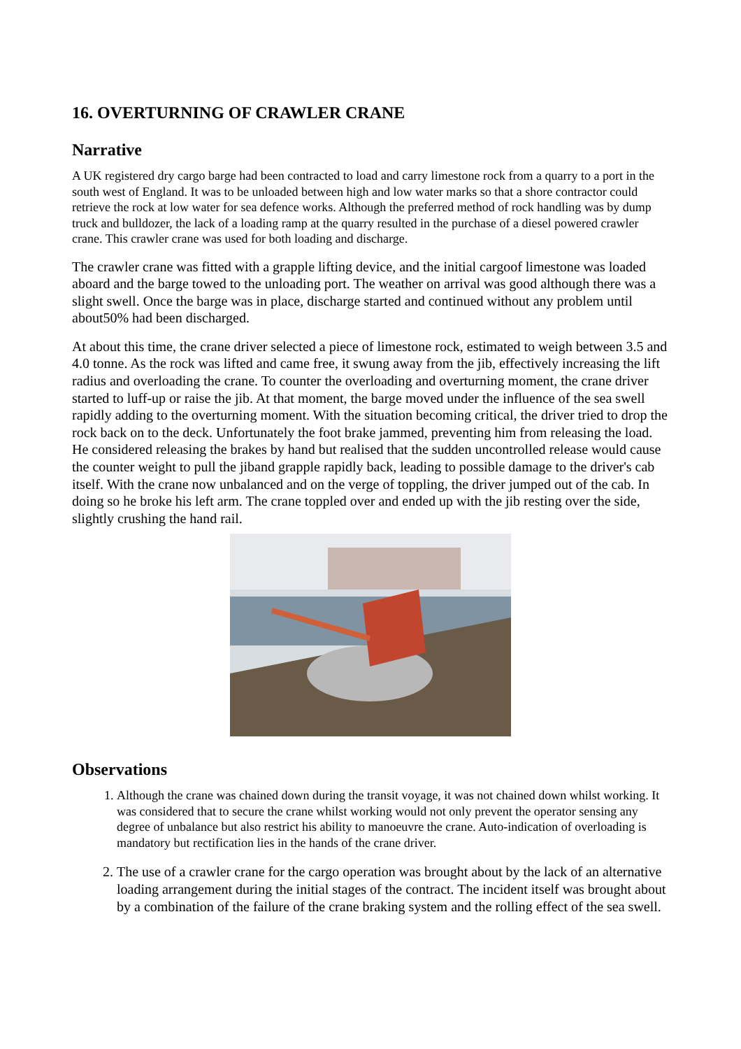16. OVERTURNING OF CRAWLER CRANE
Narrative
A UK registered dry cargo barge had been contracted to load and carry limestone rock from a quarry to a port in the south west of England. It was to be unloaded between high and low water marks so that a shore contractor could retrieve the rock at low water for sea defence works. Although the preferred method of rock handling was by dump truck and bulldozer, the lack of a loading ramp at the quarry resulted in the purchase of a diesel powered crawler crane. This crawler crane was used for both loading and discharge.
The crawler crane was fitted with a grapple lifting device, and the initial cargoof limestone was loaded aboard and the barge towed to the unloading port. The weather on arrival was good although there was a slight swell. Once the barge was in place, discharge started and continued without any problem until about50% had been discharged.
At about this time, the crane driver selected a piece of limestone rock, estimated to weigh between 3.5 and 4.0 tonne. As the rock was lifted and came free, it swung away from the jib, effectively increasing the lift radius and overloading the crane. To counter the overloading and overturning moment, the crane driver started to luff-up or raise the jib. At that moment, the barge moved under the influence of the sea swell rapidly adding to the overturning moment. With the situation becoming critical, the driver tried to drop the rock back on to the deck. Unfortunately the foot brake jammed, preventing him from releasing the load. He considered releasing the brakes by hand but realised that the sudden uncontrolled release would cause the counter weight to pull the jiband grapple rapidly back, leading to possible damage to the driver's cab itself. With the crane now unbalanced and on the verge of toppling, the driver jumped out of the cab. In doing so he broke his left arm. The crane toppled over and ended up with the jib resting over the side, slightly crushing the hand rail.
Observations
1. Although the crane was chained down during the transit voyage, it was not chained down whilst working. It was considered that to secure the crane whilst working would not only prevent the operator sensing any degree of unbalance but also restrict his ability to manoeuvre the crane. Auto-indication of overloading is mandatory but rectification lies in the hands of the crane driver.
2. The use of a crawler crane for the cargo operation was brought about by the lack of an alternative loading arrangement during the initial stages of the contract. The incident itself was brought about by a combination of the failure of the crane braking system and the rolling effect of the sea swell.